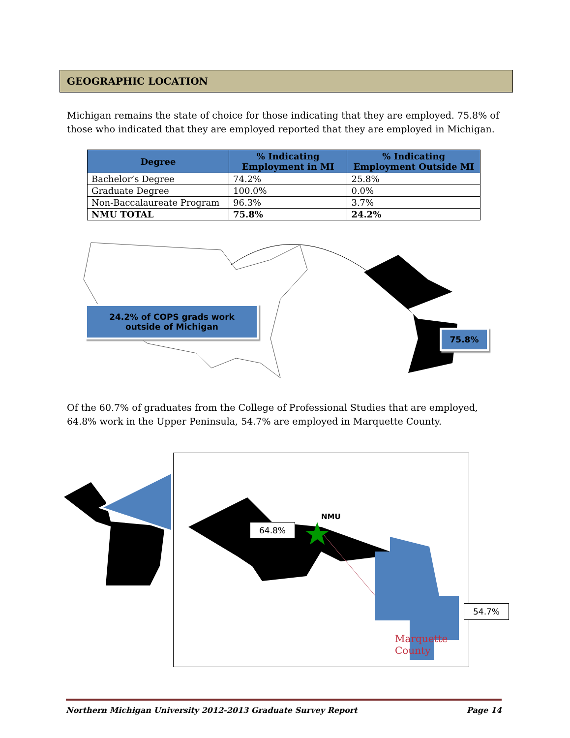GEOGRAPHIC LOCATION
Michigan remains the state of choice for those indicating that they are employed. 75.8% of those who indicated that they are employed reported that they are employed in Michigan.
| Degree | % Indicating Employment in MI | % Indicating Employment Outside MI |
| --- | --- | --- |
| Bachelor’s Degree | 74.2% | 25.8% |
| Graduate Degree | 100.0% | 0.0% |
| Non-Baccalaureate Program | 96.3% | 3.7% |
| NMU TOTAL | 75.8% | 24.2% |
24.2% of COPS grads work
outside of Michigan
75.8%
Of the 60.7% of graduates from the College of Professional Studies that are employed, 64.8% work in the Upper Peninsula, 54.7% are employed in Marquette County.
NMU
64.8%
54.7%
Marquette County
Northern Michigan University 2012-2013 Graduate Survey Report Page 14